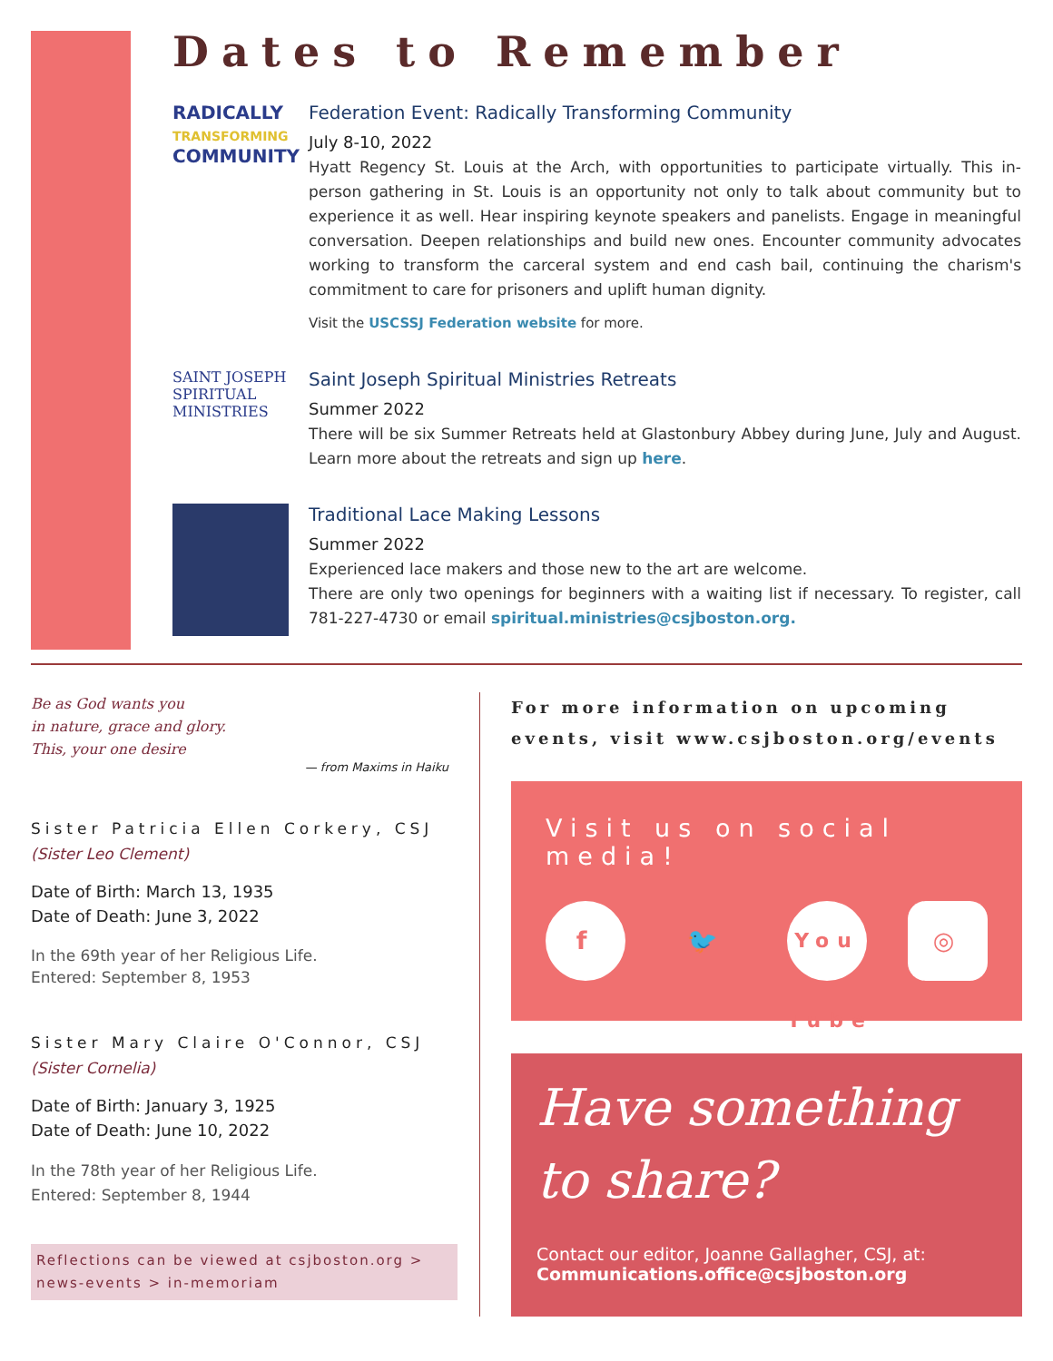Dates to Remember
RADICALLY
TRANSFORMING
COMMUNITY
Federation Event: Radically Transforming Community
July 8-10, 2022
Hyatt Regency St. Louis at the Arch, with opportunities to participate virtually. This in-person gathering in St. Louis is an opportunity not only to talk about community but to experience it as well. Hear inspiring keynote speakers and panelists. Engage in meaningful conversation. Deepen relationships and build new ones. Encounter community advocates working to transform the carceral system and end cash bail, continuing the charism's commitment to care for prisoners and uplift human dignity.
Visit the USCSSJ Federation website for more.
SAINT JOSEPH
SPIRITUAL
MINISTRIES
Saint Joseph Spiritual Ministries Retreats
Summer 2022
There will be six Summer Retreats held at Glastonbury Abbey during June, July and August. Learn more about the retreats and sign up here.
Traditional Lace Making Lessons
Summer 2022
Experienced lace makers and those new to the art are welcome.
There are only two openings for beginners with a waiting list if necessary. To register, call 781-227-4730 or email spiritual.ministries@csjboston.org.
Be as God wants you
in nature, grace and glory.
This, your one desire
— from Maxims in Haiku
Sister Patricia Ellen Corkery, CSJ
(Sister Leo Clement)
Date of Birth: March 13, 1935
Date of Death: June 3, 2022
In the 69th year of her Religious Life.
Entered: September 8, 1953
Sister Mary Claire O'Connor, CSJ
(Sister Cornelia)
Date of Birth: January 3, 1925
Date of Death: June 10, 2022
In the 78th year of her Religious Life.
Entered: September 8, 1944
Reflections can be viewed at csjboston.org > news-events > in-memoriam
For more information on upcoming events, visit www.csjboston.org/events
Visit us on social media!
f 🐦 You Tube ◎
Have something to share?
Contact our editor, Joanne Gallagher, CSJ, at:
Communications.office@csjboston.org